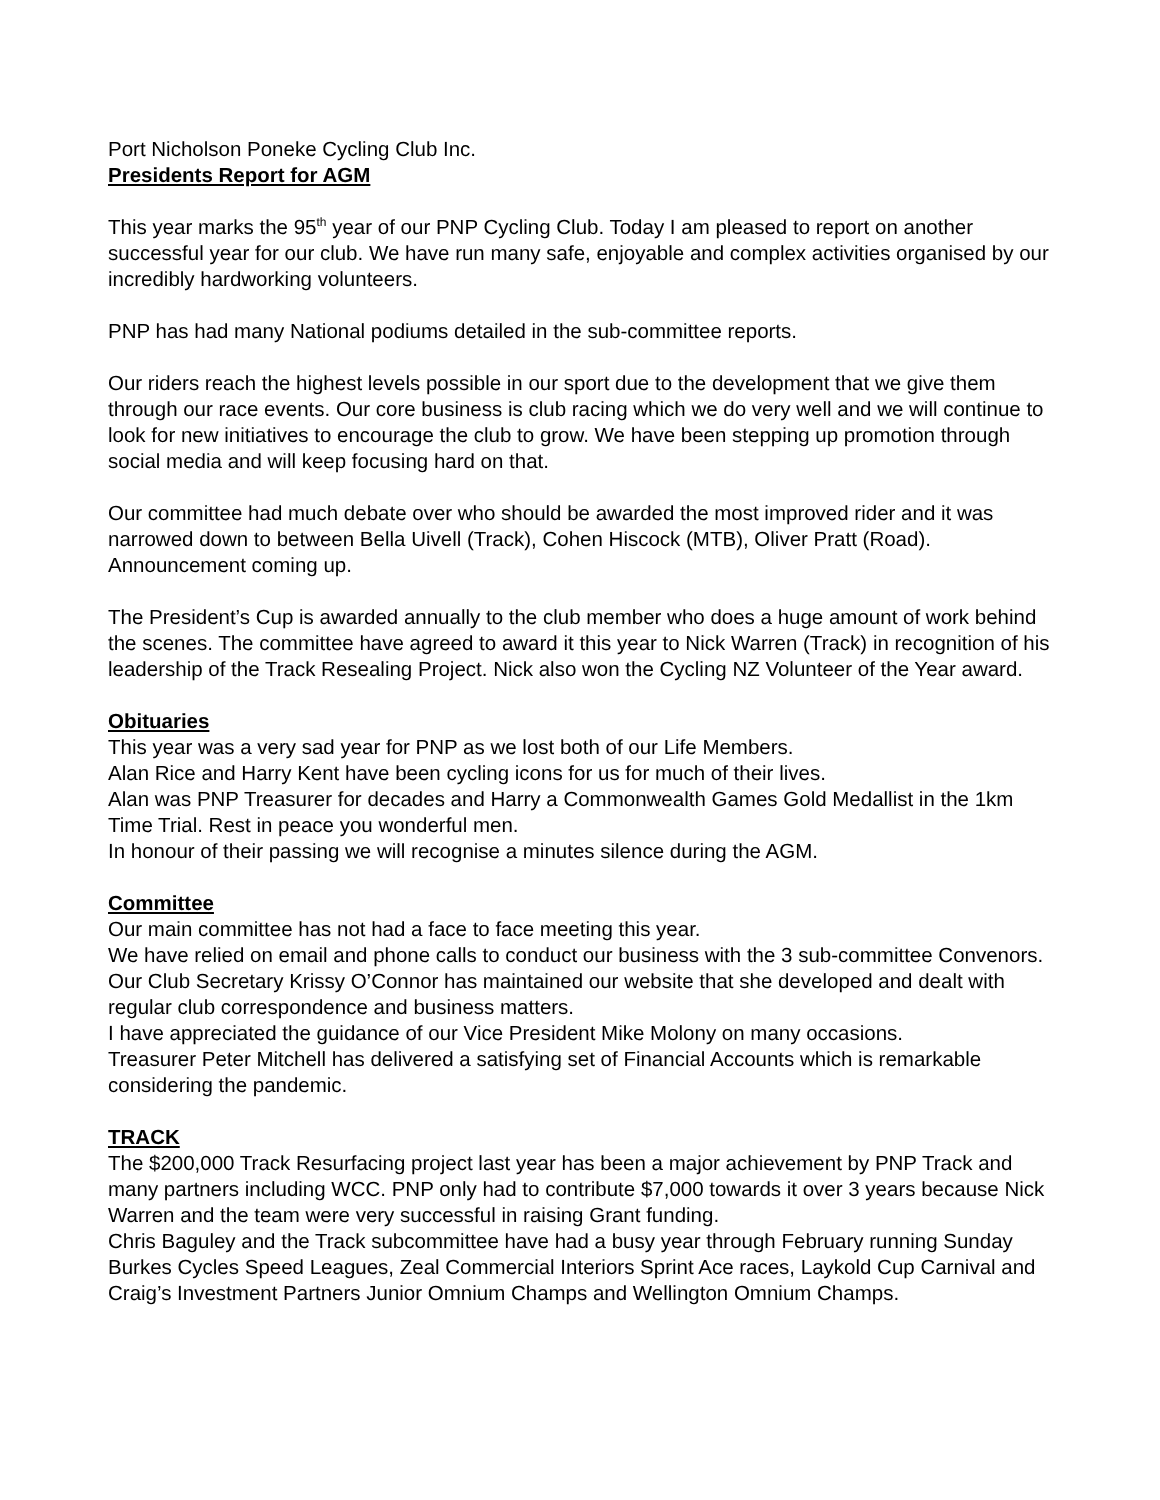Port Nicholson Poneke Cycling Club Inc.
Presidents Report for AGM
This year marks the 95<sup>th</sup> year of our PNP Cycling Club. Today I am pleased to report on another successful year for our club. We have run many safe, enjoyable and complex activities organised by our incredibly hardworking volunteers.
PNP has had many National podiums detailed in the sub-committee reports.
Our riders reach the highest levels possible in our sport due to the development that we give them through our race events. Our core business is club racing which we do very well and we will continue to look for new initiatives to encourage the club to grow. We have been stepping up promotion through social media and will keep focusing hard on that.
Our committee had much debate over who should be awarded the most improved rider and it was narrowed down to between Bella Uivell (Track), Cohen Hiscock (MTB), Oliver Pratt (Road). Announcement coming up.
The President’s Cup is awarded annually to the club member who does a huge amount of work behind the scenes. The committee have agreed to award it this year to Nick Warren (Track) in recognition of his leadership of the Track Resealing Project. Nick also won the Cycling NZ Volunteer of the Year award.
Obituaries
This year was a very sad year for PNP as we lost both of our Life Members.
Alan Rice and Harry Kent have been cycling icons for us for much of their lives.
Alan was PNP Treasurer for decades and Harry a Commonwealth Games Gold Medallist in the 1km Time Trial. Rest in peace you wonderful men.
In honour of their passing we will recognise a minutes silence during the AGM.
Committee
Our main committee has not had a face to face meeting this year.
We have relied on email and phone calls to conduct our business with the 3 sub-committee Convenors.
Our Club Secretary Krissy O’Connor has maintained our website that she developed and dealt with regular club correspondence and business matters.
I have appreciated the guidance of our Vice President Mike Molony on many occasions.
Treasurer Peter Mitchell has delivered a satisfying set of Financial Accounts which is remarkable considering the pandemic.
TRACK
The $200,000 Track Resurfacing project last year has been a major achievement by PNP Track and many partners including WCC. PNP only had to contribute $7,000 towards it over 3 years because Nick Warren and the team were very successful in raising Grant funding.
Chris Baguley and the Track subcommittee have had a busy year through February running Sunday Burkes Cycles Speed Leagues, Zeal Commercial Interiors Sprint Ace races, Laykold Cup Carnival and Craig’s Investment Partners Junior Omnium Champs and Wellington Omnium Champs.